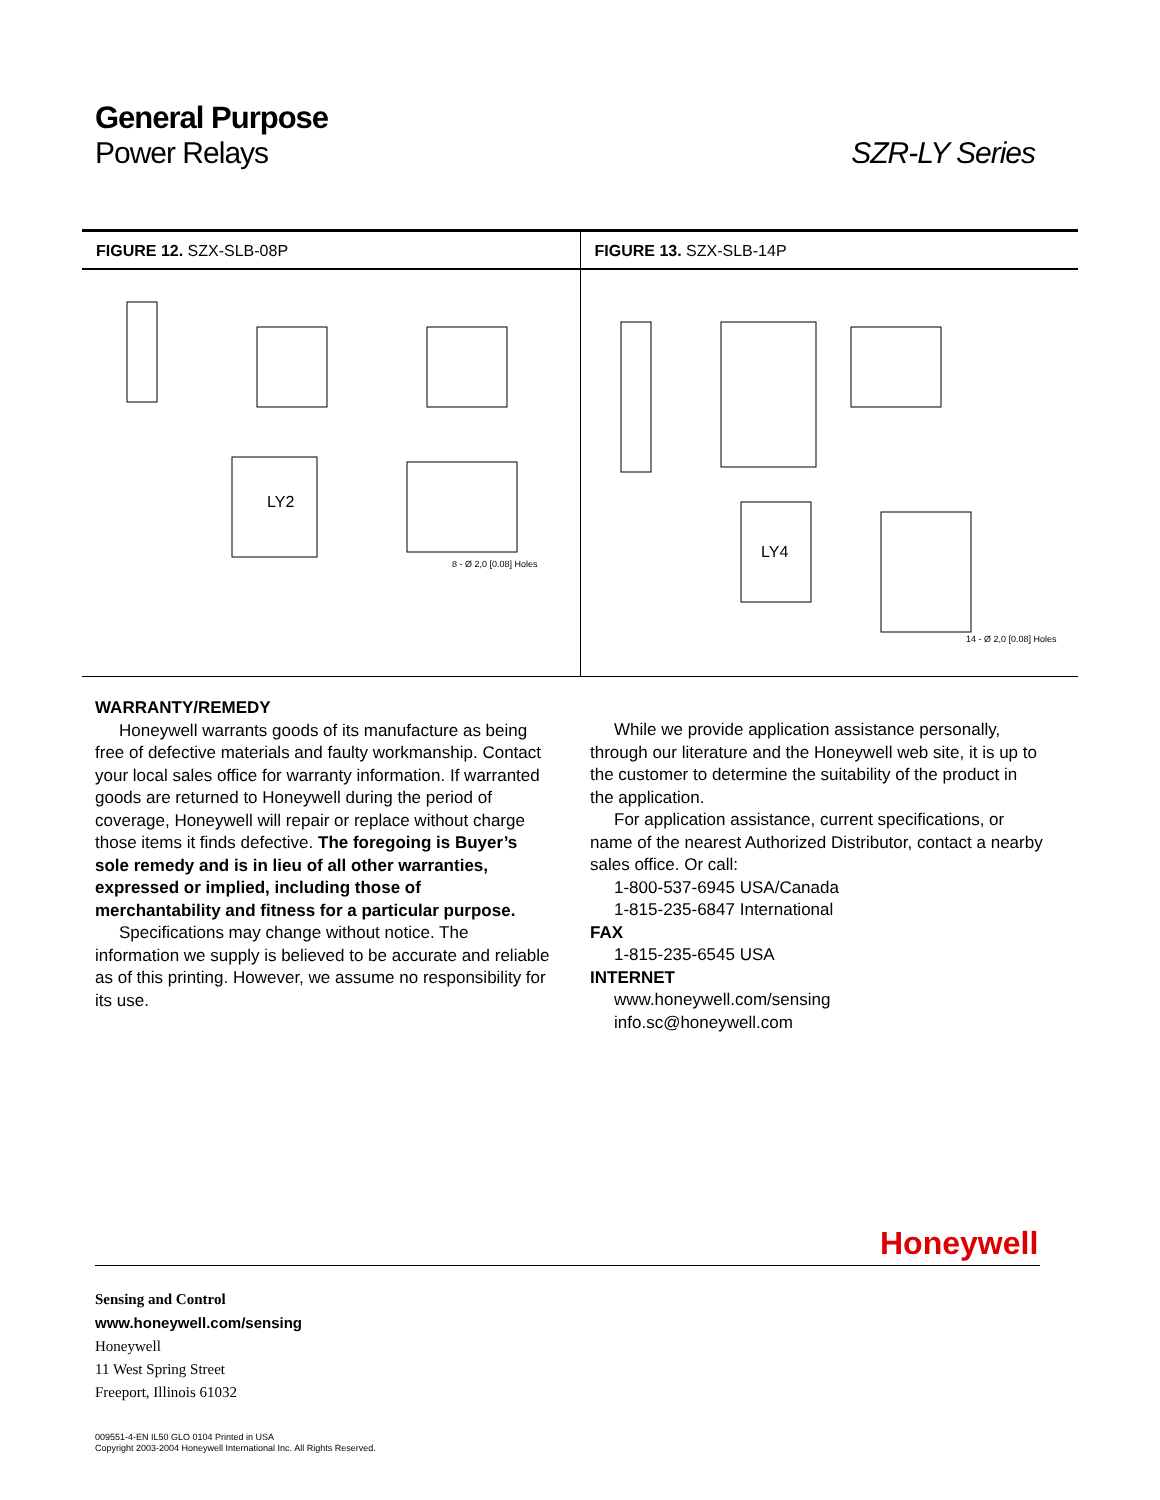General Purpose
Power Relays SZR-LY Series
FIGURE 12. SZX-SLB-08P
LY2
8 - Ø 2,0 [0.08] Holes
FIGURE 13. SZX-SLB-14P
LY4
14 - Ø 2,0 [0.08] Holes
WARRANTY/REMEDY
Honeywell warrants goods of its manufacture as being free of defective materials and faulty workmanship. Contact your local sales office for warranty information. If warranted goods are returned to Honeywell during the period of coverage, Honeywell will repair or replace without charge those items it finds defective. The foregoing is Buyer’s sole remedy and is in lieu of all other warranties, expressed or implied, including those of merchantability and fitness for a particular purpose.
Specifications may change without notice. The information we supply is believed to be accurate and reliable as of this printing. However, we assume no responsibility for its use.
While we provide application assistance personally, through our literature and the Honeywell web site, it is up to the customer to determine the suitability of the product in the application.
For application assistance, current specifications, or name of the nearest Authorized Distributor, contact a nearby sales office. Or call:
1-800-537-6945 USA/Canada
1-815-235-6847 International
FAX
1-815-235-6545 USA
INTERNET
www.honeywell.com/sensing
info.sc@honeywell.com
Honeywell
Sensing and Control
www.honeywell.com/sensing
Honeywell
11 West Spring Street
Freeport, Illinois 61032
009551-4-EN IL50 GLO 0104 Printed in USA
Copyright 2003-2004 Honeywell International Inc. All Rights Reserved.